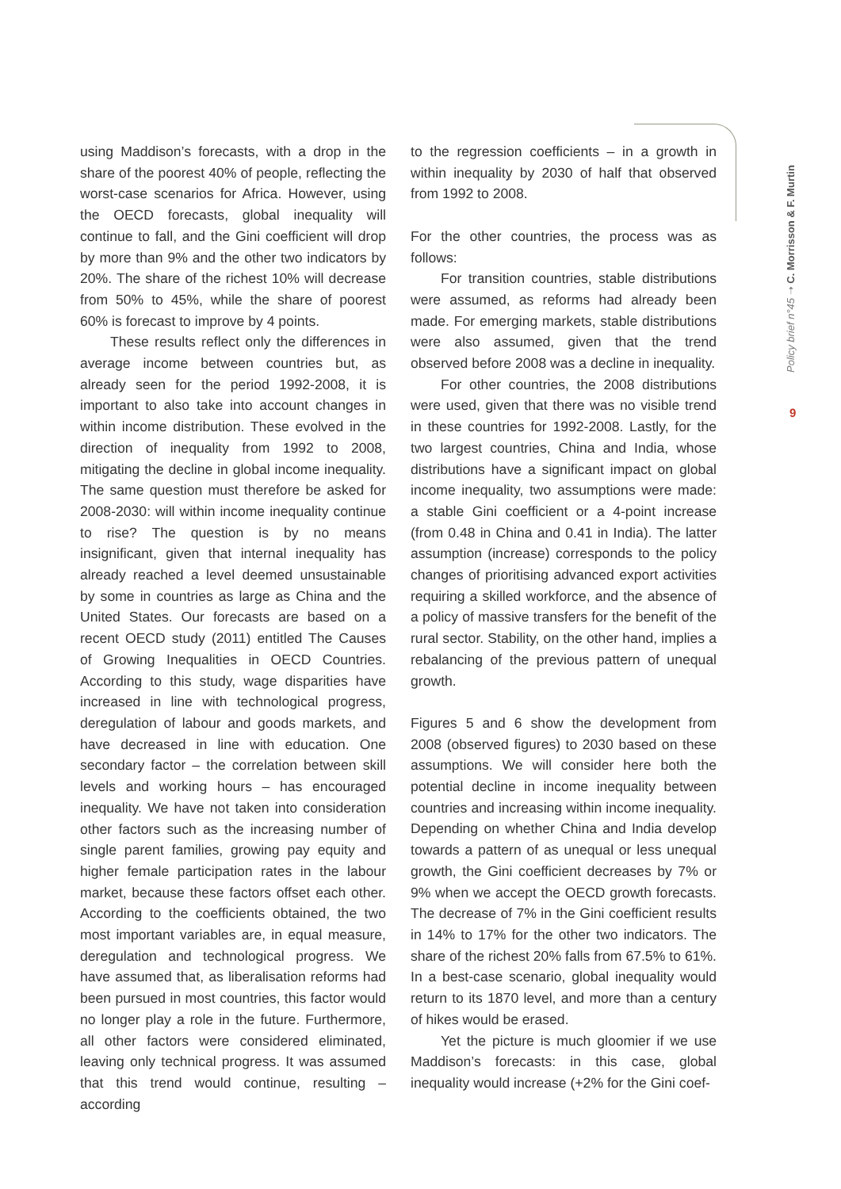using Maddison’s forecasts, with a drop in the share of the poorest 40% of people, reflecting the worst-case scenarios for Africa. However, using the OECD forecasts, global inequality will continue to fall, and the Gini coefficient will drop by more than 9% and the other two indicators by 20%. The share of the richest 10% will decrease from 50% to 45%, while the share of poorest 60% is forecast to improve by 4 points.
These results reflect only the differences in average income between countries but, as already seen for the period 1992-2008, it is important to also take into account changes in within income distribution. These evolved in the direction of inequality from 1992 to 2008, mitigating the decline in global income inequality. The same question must therefore be asked for 2008-2030: will within income inequality continue to rise? The question is by no means insignificant, given that internal inequality has already reached a level deemed unsustainable by some in countries as large as China and the United States. Our forecasts are based on a recent OECD study (2011) entitled The Causes of Growing Inequalities in OECD Countries. According to this study, wage disparities have increased in line with technological progress, deregulation of labour and goods markets, and have decreased in line with education. One secondary factor – the correlation between skill levels and working hours – has encouraged inequality. We have not taken into consideration other factors such as the increasing number of single parent families, growing pay equity and higher female participation rates in the labour market, because these factors offset each other. According to the coefficients obtained, the two most important variables are, in equal measure, deregulation and technological progress. We have assumed that, as liberalisation reforms had been pursued in most countries, this factor would no longer play a role in the future. Furthermore, all other factors were considered eliminated, leaving only technical progress. It was assumed that this trend would continue, resulting – according
to the regression coefficients – in a growth in within inequality by 2030 of half that observed from 1992 to 2008.
For the other countries, the process was as follows:
For transition countries, stable distributions were assumed, as reforms had already been made. For emerging markets, stable distributions were also assumed, given that the trend observed before 2008 was a decline in inequality.
For other countries, the 2008 distributions were used, given that there was no visible trend in these countries for 1992-2008. Lastly, for the two largest countries, China and India, whose distributions have a significant impact on global income inequality, two assumptions were made: a stable Gini coefficient or a 4-point increase (from 0.48 in China and 0.41 in India). The latter assumption (increase) corresponds to the policy changes of prioritising advanced export activities requiring a skilled workforce, and the absence of a policy of massive transfers for the benefit of the rural sector. Stability, on the other hand, implies a rebalancing of the previous pattern of unequal growth.
Figures 5 and 6 show the development from 2008 (observed figures) to 2030 based on these assumptions. We will consider here both the potential decline in income inequality between countries and increasing within income inequality. Depending on whether China and India develop towards a pattern of as unequal or less unequal growth, the Gini coefficient decreases by 7% or 9% when we accept the OECD growth forecasts. The decrease of 7% in the Gini coefficient results in 14% to 17% for the other two indicators. The share of the richest 20% falls from 67.5% to 61%. In a best-case scenario, global inequality would return to its 1870 level, and more than a century of hikes would be erased.
Yet the picture is much gloomier if we use Maddison’s forecasts: in this case, global inequality would increase (+2% for the Gini coef-
Policy brief n°45 ➝ C. Morrisson & F. Murtin
9